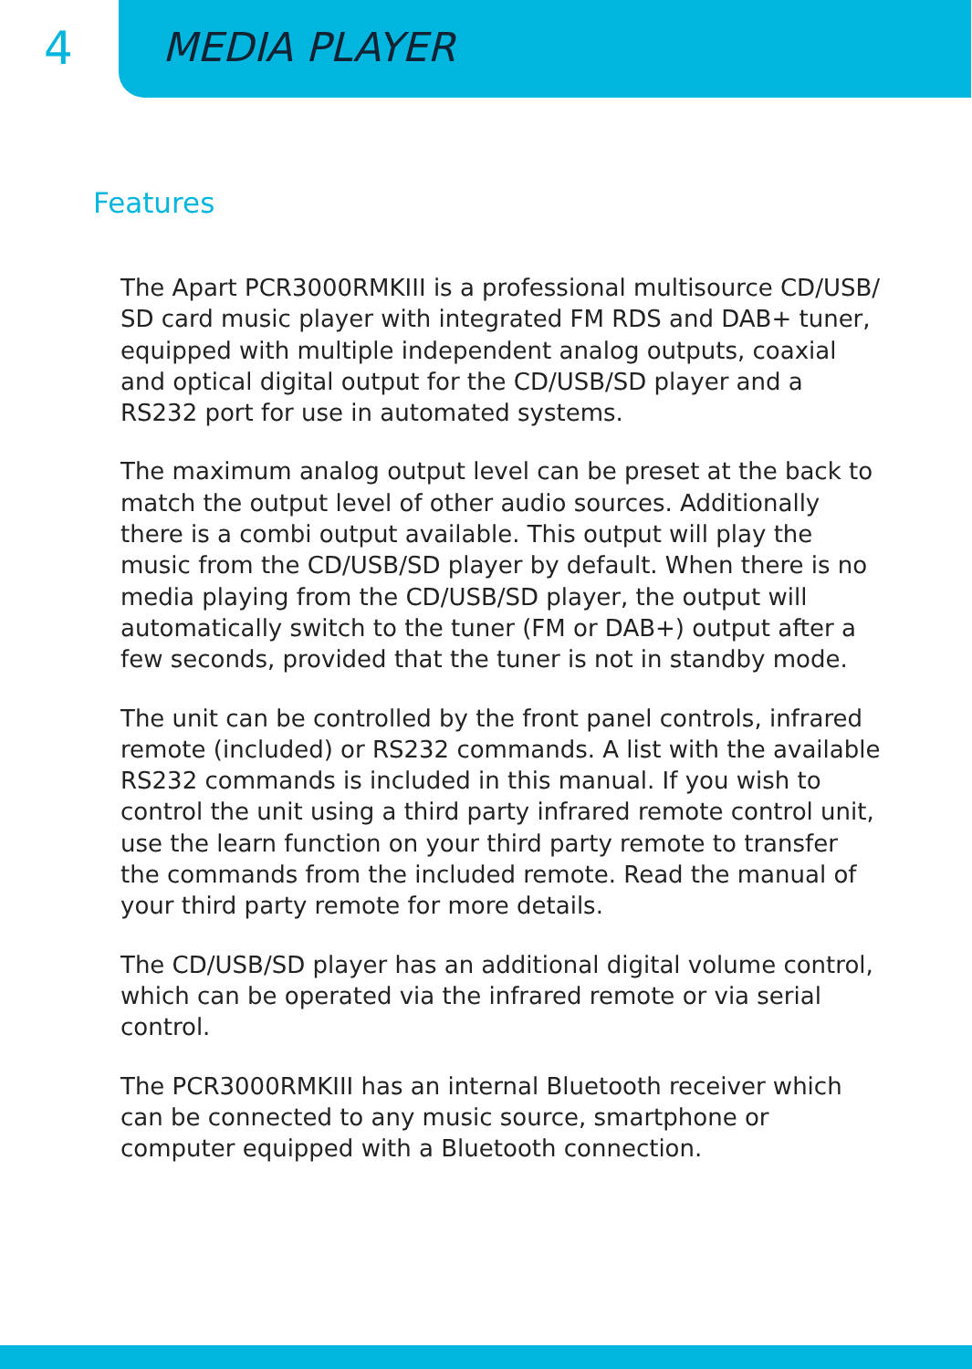4 MEDIA PLAYER
Features
The Apart PCR3000RMKIII is a professional multisource CD/USB/ SD card music player with integrated FM RDS and DAB+ tuner, equipped with multiple independent analog outputs, coaxial and optical digital output for the CD/USB/SD player and a RS232 port for use in automated systems.
The maximum analog output level can be preset at the back to match the output level of other audio sources. Additionally there is a combi output available. This output will play the music from the CD/USB/SD player by default. When there is no media playing from the CD/USB/SD player, the output will automatically switch to the tuner (FM or DAB+) output after a few seconds, provided that the tuner is not in standby mode.
The unit can be controlled by the front panel controls, infrared remote (included) or RS232 commands. A list with the available RS232 commands is included in this manual. If you wish to control the unit using a third party infrared remote control unit, use the learn function on your third party remote to transfer the commands from the included remote. Read the manual of your third party remote for more details.
The CD/USB/SD player has an additional digital volume control, which can be operated via the infrared remote or via serial control.
The PCR3000RMKIII has an internal Bluetooth receiver which can be connected to any music source, smartphone or computer equipped with a Bluetooth connection.